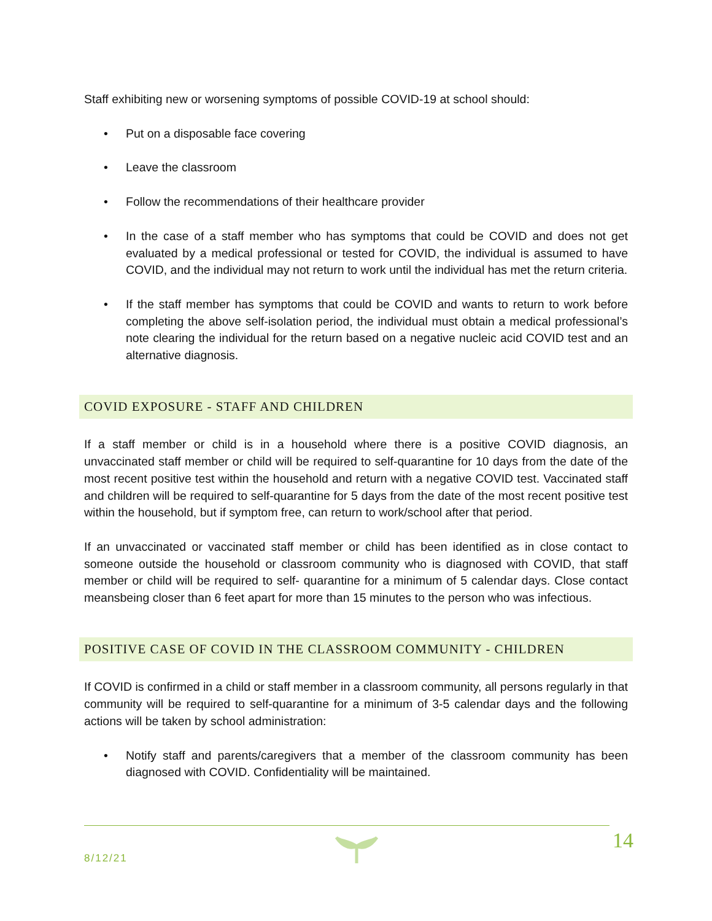Staff exhibiting new or worsening symptoms of possible COVID-19 at school should:
• Put on a disposable face covering
• Leave the classroom
• Follow the recommendations of their healthcare provider
• In the case of a staff member who has symptoms that could be COVID and does not get evaluated by a medical professional or tested for COVID, the individual is assumed to have COVID, and the individual may not return to work until the individual has met the return criteria.
• If the staff member has symptoms that could be COVID and wants to return to work before completing the above self-isolation period, the individual must obtain a medical professional’s note clearing the individual for the return based on a negative nucleic acid COVID test and an alternative diagnosis.
COVID EXPOSURE - STAFF AND CHILDREN
If a staff member or child is in a household where there is a positive COVID diagnosis, an unvaccinated staff member or child will be required to self-quarantine for 10 days from the date of the most recent positive test within the household and return with a negative COVID test. Vaccinated staff and children will be required to self-quarantine for 5 days from the date of the most recent positive test within the household, but if symptom free, can return to work/school after that period.
If an unvaccinated or vaccinated staff member or child has been identified as in close contact to someone outside the household or classroom community who is diagnosed with COVID, that staff member or child will be required to self- quarantine for a minimum of 5 calendar days. Close contact meansbeing closer than 6 feet apart for more than 15 minutes to the person who was infectious.
POSITIVE CASE OF COVID IN THE CLASSROOM COMMUNITY - CHILDREN
If COVID is confirmed in a child or staff member in a classroom community, all persons regularly in that community will be required to self-quarantine for a minimum of 3-5 calendar days and the following actions will be taken by school administration:
• Notify staff and parents/caregivers that a member of the classroom community has been diagnosed with COVID. Confidentiality will be maintained.
8/12/21
14